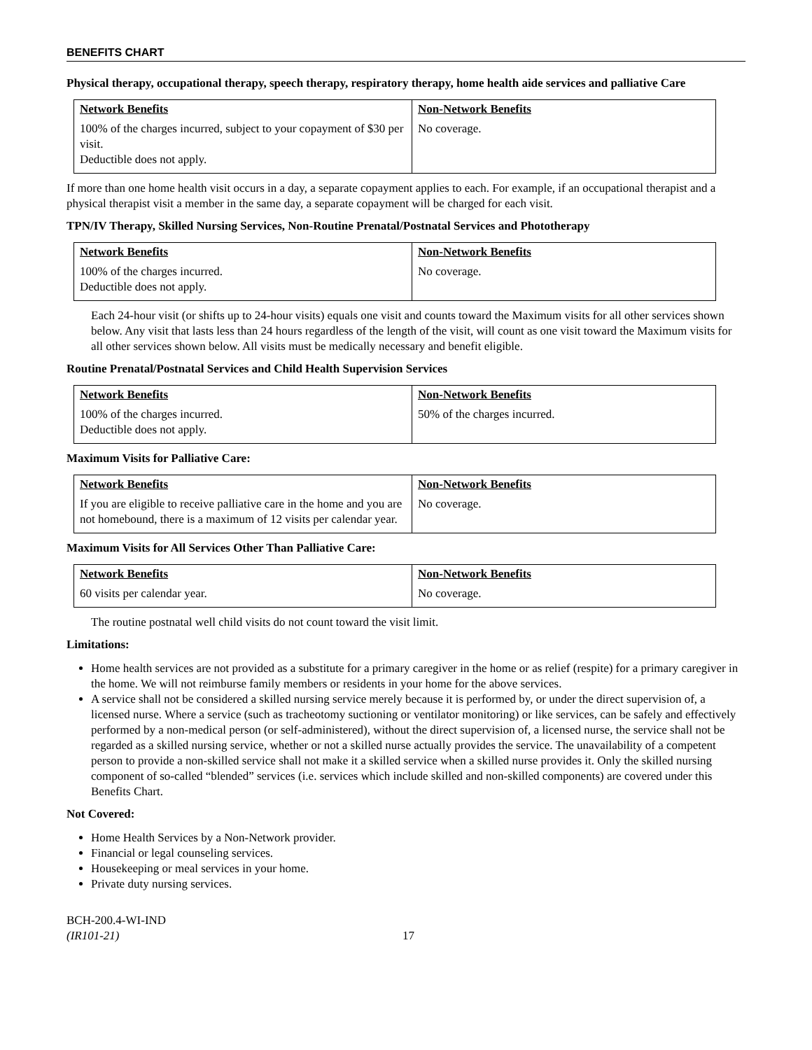BENEFITS CHART
Physical therapy, occupational therapy, speech therapy, respiratory therapy, home health aide services and palliative Care
| Network Benefits 100% of the charges incurred, subject to your copayment of $30 per visit. Deductible does not apply. | Non-Network Benefits No coverage. |
If more than one home health visit occurs in a day, a separate copayment applies to each. For example, if an occupational therapist and a physical therapist visit a member in the same day, a separate copayment will be charged for each visit.
TPN/IV Therapy, Skilled Nursing Services, Non-Routine Prenatal/Postnatal Services and Phototherapy
| Network Benefits 100% of the charges incurred. Deductible does not apply. | Non-Network Benefits No coverage. |
Each 24-hour visit (or shifts up to 24-hour visits) equals one visit and counts toward the Maximum visits for all other services shown below. Any visit that lasts less than 24 hours regardless of the length of the visit, will count as one visit toward the Maximum visits for all other services shown below. All visits must be medically necessary and benefit eligible.
Routine Prenatal/Postnatal Services and Child Health Supervision Services
| Network Benefits 100% of the charges incurred. Deductible does not apply. | Non-Network Benefits 50% of the charges incurred. |
Maximum Visits for Palliative Care:
| Network Benefits If you are eligible to receive palliative care in the home and you are not homebound, there is a maximum of 12 visits per calendar year. | Non-Network Benefits No coverage. |
Maximum Visits for All Services Other Than Palliative Care:
| Network Benefits 60 visits per calendar year. | Non-Network Benefits No coverage. |
The routine postnatal well child visits do not count toward the visit limit.
Limitations:
Home health services are not provided as a substitute for a primary caregiver in the home or as relief (respite) for a primary caregiver in the home. We will not reimburse family members or residents in your home for the above services.
A service shall not be considered a skilled nursing service merely because it is performed by, or under the direct supervision of, a licensed nurse. Where a service (such as tracheotomy suctioning or ventilator monitoring) or like services, can be safely and effectively performed by a non-medical person (or self-administered), without the direct supervision of, a licensed nurse, the service shall not be regarded as a skilled nursing service, whether or not a skilled nurse actually provides the service. The unavailability of a competent person to provide a non-skilled service shall not make it a skilled service when a skilled nurse provides it. Only the skilled nursing component of so-called “blended” services (i.e. services which include skilled and non-skilled components) are covered under this Benefits Chart.
Not Covered:
Home Health Services by a Non-Network provider.
Financial or legal counseling services.
Housekeeping or meal services in your home.
Private duty nursing services.
BCH-200.4-WI-IND
(IR101-21)
17